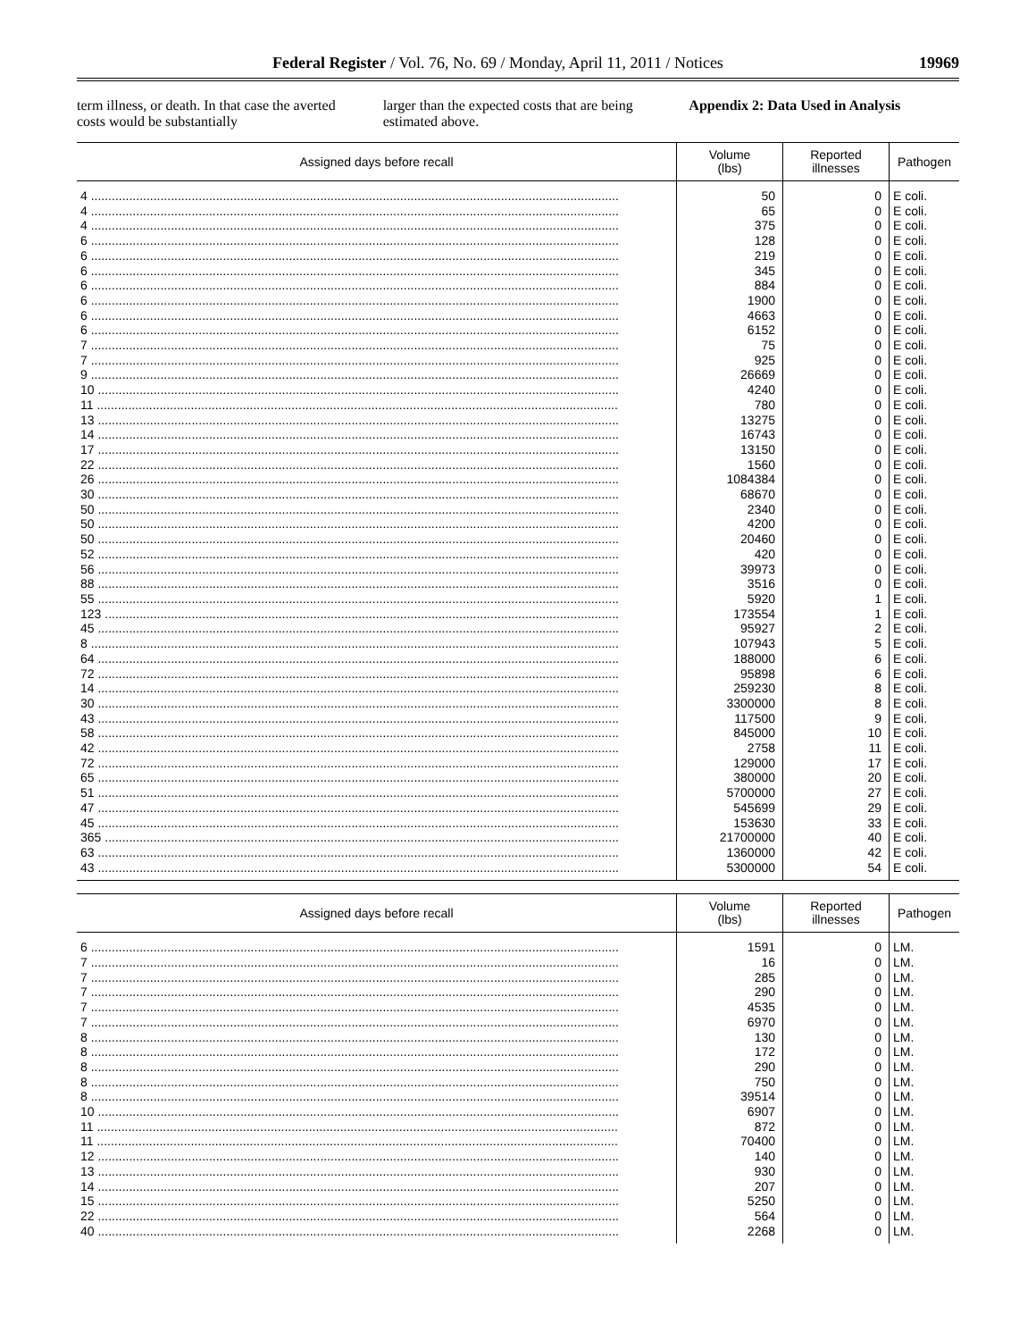Federal Register / Vol. 76, No. 69 / Monday, April 11, 2011 / Notices 19969
term illness, or death. In that case the averted costs would be substantially
larger than the expected costs that are being estimated above.
Appendix 2: Data Used in Analysis
| Assigned days before recall | Volume (lbs) | Reported illnesses | Pathogen |
| --- | --- | --- | --- |
| 4 ........................................................................................................................................................ | 50 | 0 | E coli. |
| 4 ........................................................................................................................................................ | 65 | 0 | E coli. |
| 4 ........................................................................................................................................................ | 375 | 0 | E coli. |
| 6 ........................................................................................................................................................ | 128 | 0 | E coli. |
| 6 ........................................................................................................................................................ | 219 | 0 | E coli. |
| 6 ........................................................................................................................................................ | 345 | 0 | E coli. |
| 6 ........................................................................................................................................................ | 884 | 0 | E coli. |
| 6 ........................................................................................................................................................ | 1900 | 0 | E coli. |
| 6 ........................................................................................................................................................ | 4663 | 0 | E coli. |
| 6 ........................................................................................................................................................ | 6152 | 0 | E coli. |
| 7 ........................................................................................................................................................ | 75 | 0 | E coli. |
| 7 ........................................................................................................................................................ | 925 | 0 | E coli. |
| 9 ........................................................................................................................................................ | 26669 | 0 | E coli. |
| 10 ...................................................................................................................................................... | 4240 | 0 | E coli. |
| 11 ...................................................................................................................................................... | 780 | 0 | E coli. |
| 13 ...................................................................................................................................................... | 13275 | 0 | E coli. |
| 14 ...................................................................................................................................................... | 16743 | 0 | E coli. |
| 17 ...................................................................................................................................................... | 13150 | 0 | E coli. |
| 22 ...................................................................................................................................................... | 1560 | 0 | E coli. |
| 26 ...................................................................................................................................................... | 1084384 | 0 | E coli. |
| 30 ...................................................................................................................................................... | 68670 | 0 | E coli. |
| 50 ...................................................................................................................................................... | 2340 | 0 | E coli. |
| 50 ...................................................................................................................................................... | 4200 | 0 | E coli. |
| 50 ...................................................................................................................................................... | 20460 | 0 | E coli. |
| 52 ...................................................................................................................................................... | 420 | 0 | E coli. |
| 56 ...................................................................................................................................................... | 39973 | 0 | E coli. |
| 88 ...................................................................................................................................................... | 3516 | 0 | E coli. |
| 55 ...................................................................................................................................................... | 5920 | 1 | E coli. |
| 123 .................................................................................................................................................... | 173554 | 1 | E coli. |
| 45 ...................................................................................................................................................... | 95927 | 2 | E coli. |
| 8 ........................................................................................................................................................ | 107943 | 5 | E coli. |
| 64 ...................................................................................................................................................... | 188000 | 6 | E coli. |
| 72 ...................................................................................................................................................... | 95898 | 6 | E coli. |
| 14 ...................................................................................................................................................... | 259230 | 8 | E coli. |
| 30 ...................................................................................................................................................... | 3300000 | 8 | E coli. |
| 43 ...................................................................................................................................................... | 117500 | 9 | E coli. |
| 58 ...................................................................................................................................................... | 845000 | 10 | E coli. |
| 42 ...................................................................................................................................................... | 2758 | 11 | E coli. |
| 72 ...................................................................................................................................................... | 129000 | 17 | E coli. |
| 65 ...................................................................................................................................................... | 380000 | 20 | E coli. |
| 51 ...................................................................................................................................................... | 5700000 | 27 | E coli. |
| 47 ...................................................................................................................................................... | 545699 | 29 | E coli. |
| 45 ...................................................................................................................................................... | 153630 | 33 | E coli. |
| 365 .................................................................................................................................................... | 21700000 | 40 | E coli. |
| 63 ...................................................................................................................................................... | 1360000 | 42 | E coli. |
| 43 ...................................................................................................................................................... | 5300000 | 54 | E coli. |
| Assigned days before recall | Volume (lbs) | Reported illnesses | Pathogen |
| --- | --- | --- | --- |
| 6 ........................................................................................................................................................ | 1591 | 0 | LM. |
| 7 ........................................................................................................................................................ | 16 | 0 | LM. |
| 7 ........................................................................................................................................................ | 285 | 0 | LM. |
| 7 ........................................................................................................................................................ | 290 | 0 | LM. |
| 7 ........................................................................................................................................................ | 4535 | 0 | LM. |
| 7 ........................................................................................................................................................ | 6970 | 0 | LM. |
| 8 ........................................................................................................................................................ | 130 | 0 | LM. |
| 8 ........................................................................................................................................................ | 172 | 0 | LM. |
| 8 ........................................................................................................................................................ | 290 | 0 | LM. |
| 8 ........................................................................................................................................................ | 750 | 0 | LM. |
| 8 ........................................................................................................................................................ | 39514 | 0 | LM. |
| 10 ...................................................................................................................................................... | 6907 | 0 | LM. |
| 11 ...................................................................................................................................................... | 872 | 0 | LM. |
| 11 ...................................................................................................................................................... | 70400 | 0 | LM. |
| 12 ...................................................................................................................................................... | 140 | 0 | LM. |
| 13 ...................................................................................................................................................... | 930 | 0 | LM. |
| 14 ...................................................................................................................................................... | 207 | 0 | LM. |
| 15 ...................................................................................................................................................... | 5250 | 0 | LM. |
| 22 ...................................................................................................................................................... | 564 | 0 | LM. |
| 40 ...................................................................................................................................................... | 2268 | 0 | LM. |